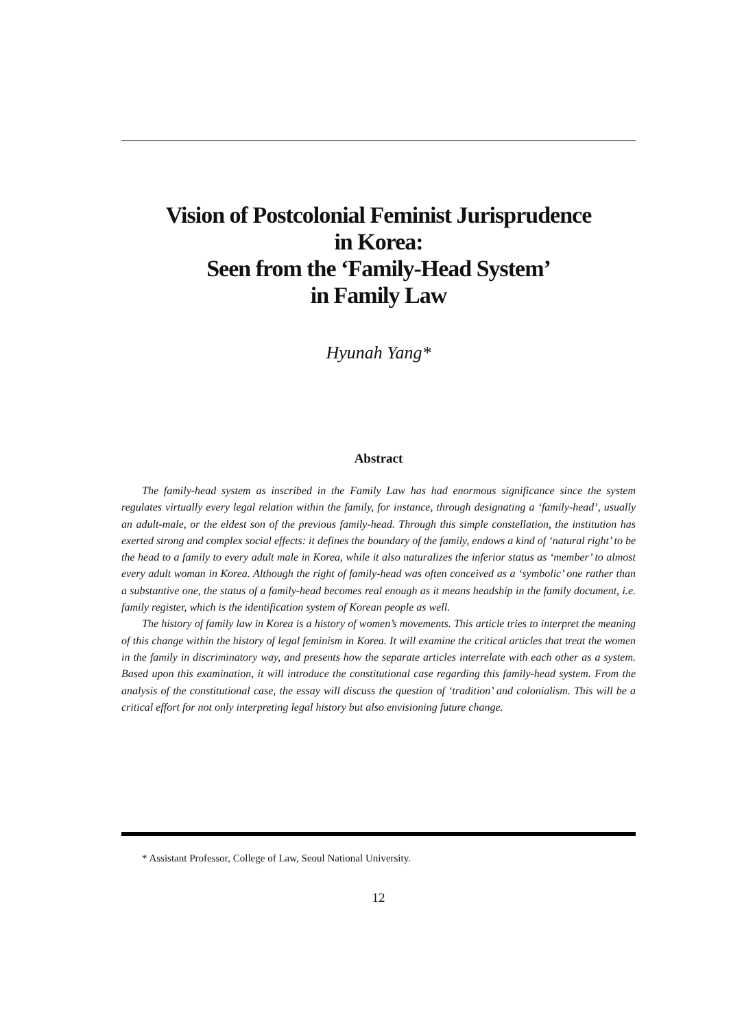Vision of Postcolonial Feminist Jurisprudence
in Korea:
Seen from the ‘Family-Head System’
in Family Law
Hyunah Yang*
Abstract
The family-head system as inscribed in the Family Law has had enormous significance since the system regulates virtually every legal relation within the family, for instance, through designating a ‘family-head’, usually an adult-male, or the eldest son of the previous family-head. Through this simple constellation, the institution has exerted strong and complex social effects: it defines the boundary of the family, endows a kind of ‘natural right’ to be the head to a family to every adult male in Korea, while it also naturalizes the inferior status as ‘member’ to almost every adult woman in Korea. Although the right of family-head was often conceived as a ‘symbolic’ one rather than a substantive one, the status of a family-head becomes real enough as it means headship in the family document, i.e. family register, which is the identification system of Korean people as well.
The history of family law in Korea is a history of women’s movements. This article tries to interpret the meaning of this change within the history of legal feminism in Korea. It will examine the critical articles that treat the women in the family in discriminatory way, and presents how the separate articles interrelate with each other as a system. Based upon this examination, it will introduce the constitutional case regarding this family-head system. From the analysis of the constitutional case, the essay will discuss the question of ‘tradition’ and colonialism. This will be a critical effort for not only interpreting legal history but also envisioning future change.
* Assistant Professor, College of Law, Seoul National University.
12